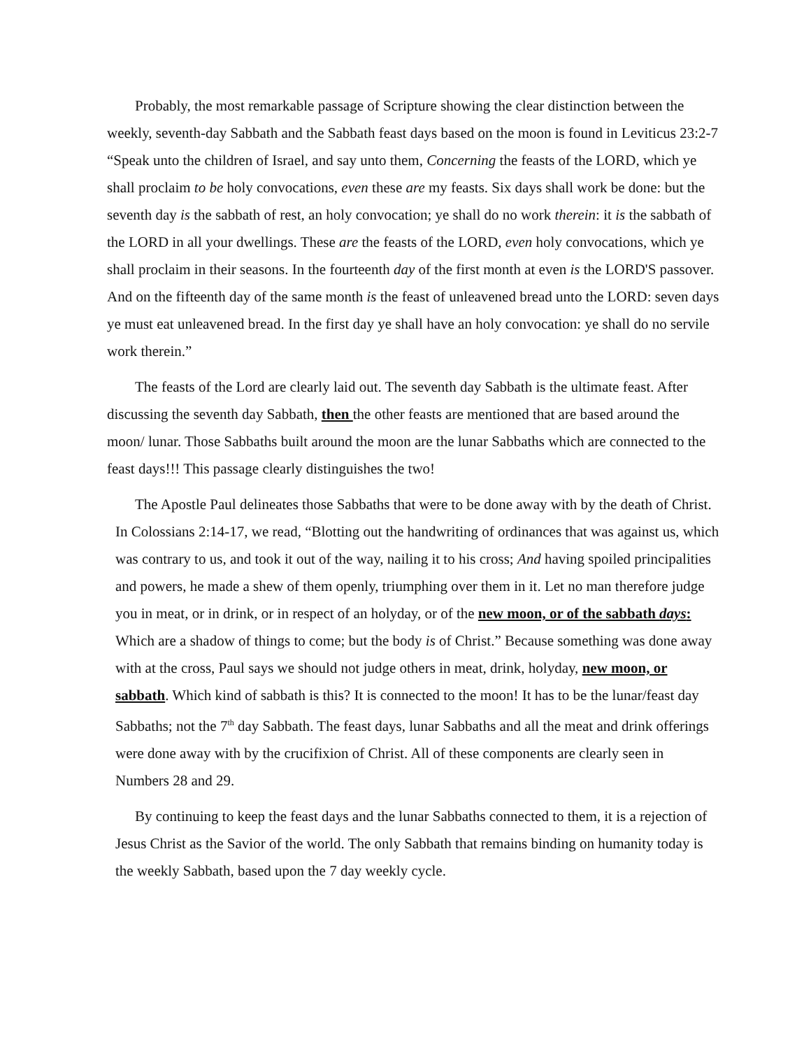Probably, the most remarkable passage of Scripture showing the clear distinction between the weekly, seventh-day Sabbath and the Sabbath feast days based on the moon is found in Leviticus 23:2-7 “Speak unto the children of Israel, and say unto them, Concerning the feasts of the LORD, which ye shall proclaim to be holy convocations, even these are my feasts. Six days shall work be done: but the seventh day is the sabbath of rest, an holy convocation; ye shall do no work therein: it is the sabbath of the LORD in all your dwellings. These are the feasts of the LORD, even holy convocations, which ye shall proclaim in their seasons. In the fourteenth day of the first month at even is the LORD'S passover. And on the fifteenth day of the same month is the feast of unleavened bread unto the LORD: seven days ye must eat unleavened bread. In the first day ye shall have an holy convocation: ye shall do no servile work therein.”
The feasts of the Lord are clearly laid out. The seventh day Sabbath is the ultimate feast. After discussing the seventh day Sabbath, then the other feasts are mentioned that are based around the moon/ lunar. Those Sabbaths built around the moon are the lunar Sabbaths which are connected to the feast days!!! This passage clearly distinguishes the two!
The Apostle Paul delineates those Sabbaths that were to be done away with by the death of Christ. In Colossians 2:14-17, we read, “Blotting out the handwriting of ordinances that was against us, which was contrary to us, and took it out of the way, nailing it to his cross; And having spoiled principalities and powers, he made a shew of them openly, triumphing over them in it. Let no man therefore judge you in meat, or in drink, or in respect of an holyday, or of the new moon, or of the sabbath days: Which are a shadow of things to come; but the body is of Christ.” Because something was done away with at the cross, Paul says we should not judge others in meat, drink, holyday, new moon, or sabbath. Which kind of sabbath is this? It is connected to the moon! It has to be the lunar/feast day Sabbaths; not the 7<sup>th</sup> day Sabbath. The feast days, lunar Sabbaths and all the meat and drink offerings were done away with by the crucifixion of Christ. All of these components are clearly seen in Numbers 28 and 29.
By continuing to keep the feast days and the lunar Sabbaths connected to them, it is a rejection of Jesus Christ as the Savior of the world. The only Sabbath that remains binding on humanity today is the weekly Sabbath, based upon the 7 day weekly cycle.